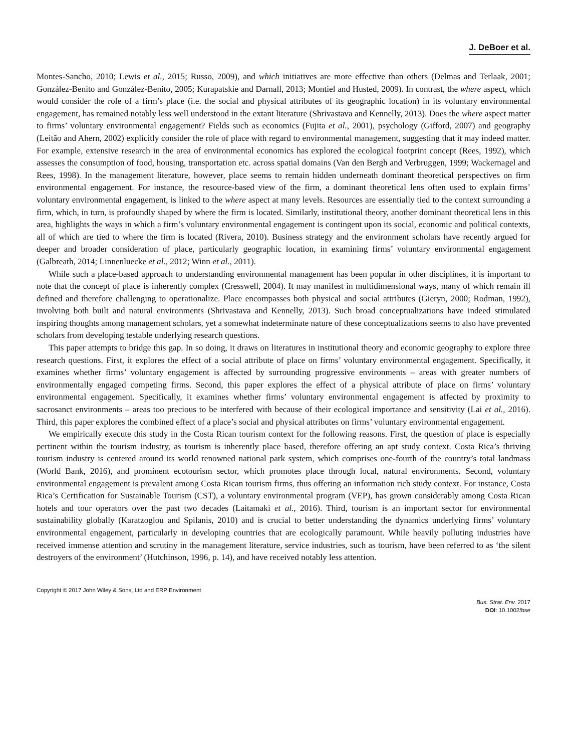J. DeBoer et al.
Montes-Sancho, 2010; Lewis et al., 2015; Russo, 2009), and which initiatives are more effective than others (Delmas and Terlaak, 2001; González-Benito and González-Benito, 2005; Kurapatskie and Darnall, 2013; Montiel and Husted, 2009). In contrast, the where aspect, which would consider the role of a firm’s place (i.e. the social and physical attributes of its geographic location) in its voluntary environmental engagement, has remained notably less well understood in the extant literature (Shrivastava and Kennelly, 2013). Does the where aspect matter to firms’ voluntary environmental engagement? Fields such as economics (Fujita et al., 2001), psychology (Gifford, 2007) and geography (Leitão and Ahern, 2002) explicitly consider the role of place with regard to environmental management, suggesting that it may indeed matter. For example, extensive research in the area of environmental economics has explored the ecological footprint concept (Rees, 1992), which assesses the consumption of food, housing, transportation etc. across spatial domains (Van den Bergh and Verbruggen, 1999; Wackernagel and Rees, 1998). In the management literature, however, place seems to remain hidden underneath dominant theoretical perspectives on firm environmental engagement. For instance, the resource-based view of the firm, a dominant theoretical lens often used to explain firms’ voluntary environmental engagement, is linked to the where aspect at many levels. Resources are essentially tied to the context surrounding a firm, which, in turn, is profoundly shaped by where the firm is located. Similarly, institutional theory, another dominant theoretical lens in this area, highlights the ways in which a firm’s voluntary environmental engagement is contingent upon its social, economic and political contexts, all of which are tied to where the firm is located (Rivera, 2010). Business strategy and the environment scholars have recently argued for deeper and broader consideration of place, particularly geographic location, in examining firms’ voluntary environmental engagement (Galbreath, 2014; Linnenluecke et al., 2012; Winn et al., 2011).
While such a place-based approach to understanding environmental management has been popular in other disciplines, it is important to note that the concept of place is inherently complex (Cresswell, 2004). It may manifest in multidimensional ways, many of which remain ill defined and therefore challenging to operationalize. Place encompasses both physical and social attributes (Gieryn, 2000; Rodman, 1992), involving both built and natural environments (Shrivastava and Kennelly, 2013). Such broad conceptualizations have indeed stimulated inspiring thoughts among management scholars, yet a somewhat indeterminate nature of these conceptualizations seems to also have prevented scholars from developing testable underlying research questions.
This paper attempts to bridge this gap. In so doing, it draws on literatures in institutional theory and economic geography to explore three research questions. First, it explores the effect of a social attribute of place on firms’ voluntary environmental engagement. Specifically, it examines whether firms’ voluntary engagement is affected by surrounding progressive environments – areas with greater numbers of environmentally engaged competing firms. Second, this paper explores the effect of a physical attribute of place on firms’ voluntary environmental engagement. Specifically, it examines whether firms’ voluntary environmental engagement is affected by proximity to sacrosanct environments – areas too precious to be interfered with because of their ecological importance and sensitivity (Lai et al., 2016). Third, this paper explores the combined effect of a place’s social and physical attributes on firms’ voluntary environmental engagement.
We empirically execute this study in the Costa Rican tourism context for the following reasons. First, the question of place is especially pertinent within the tourism industry, as tourism is inherently place based, therefore offering an apt study context. Costa Rica’s thriving tourism industry is centered around its world renowned national park system, which comprises one-fourth of the country’s total landmass (World Bank, 2016), and prominent ecotourism sector, which promotes place through local, natural environments. Second, voluntary environmental engagement is prevalent among Costa Rican tourism firms, thus offering an information rich study context. For instance, Costa Rica’s Certification for Sustainable Tourism (CST), a voluntary environmental program (VEP), has grown considerably among Costa Rican hotels and tour operators over the past two decades (Laitamaki et al., 2016). Third, tourism is an important sector for environmental sustainability globally (Karatzoglou and Spilanis, 2010) and is crucial to better understanding the dynamics underlying firms’ voluntary environmental engagement, particularly in developing countries that are ecologically paramount. While heavily polluting industries have received immense attention and scrutiny in the management literature, service industries, such as tourism, have been referred to as ‘the silent destroyers of the environment’ (Hutchinson, 1996, p. 14), and have received notably less attention.
Copyright © 2017 John Wiley & Sons, Ltd and ERP Environment
Bus. Strat. Env. 2017
DOI: 10.1002/bse